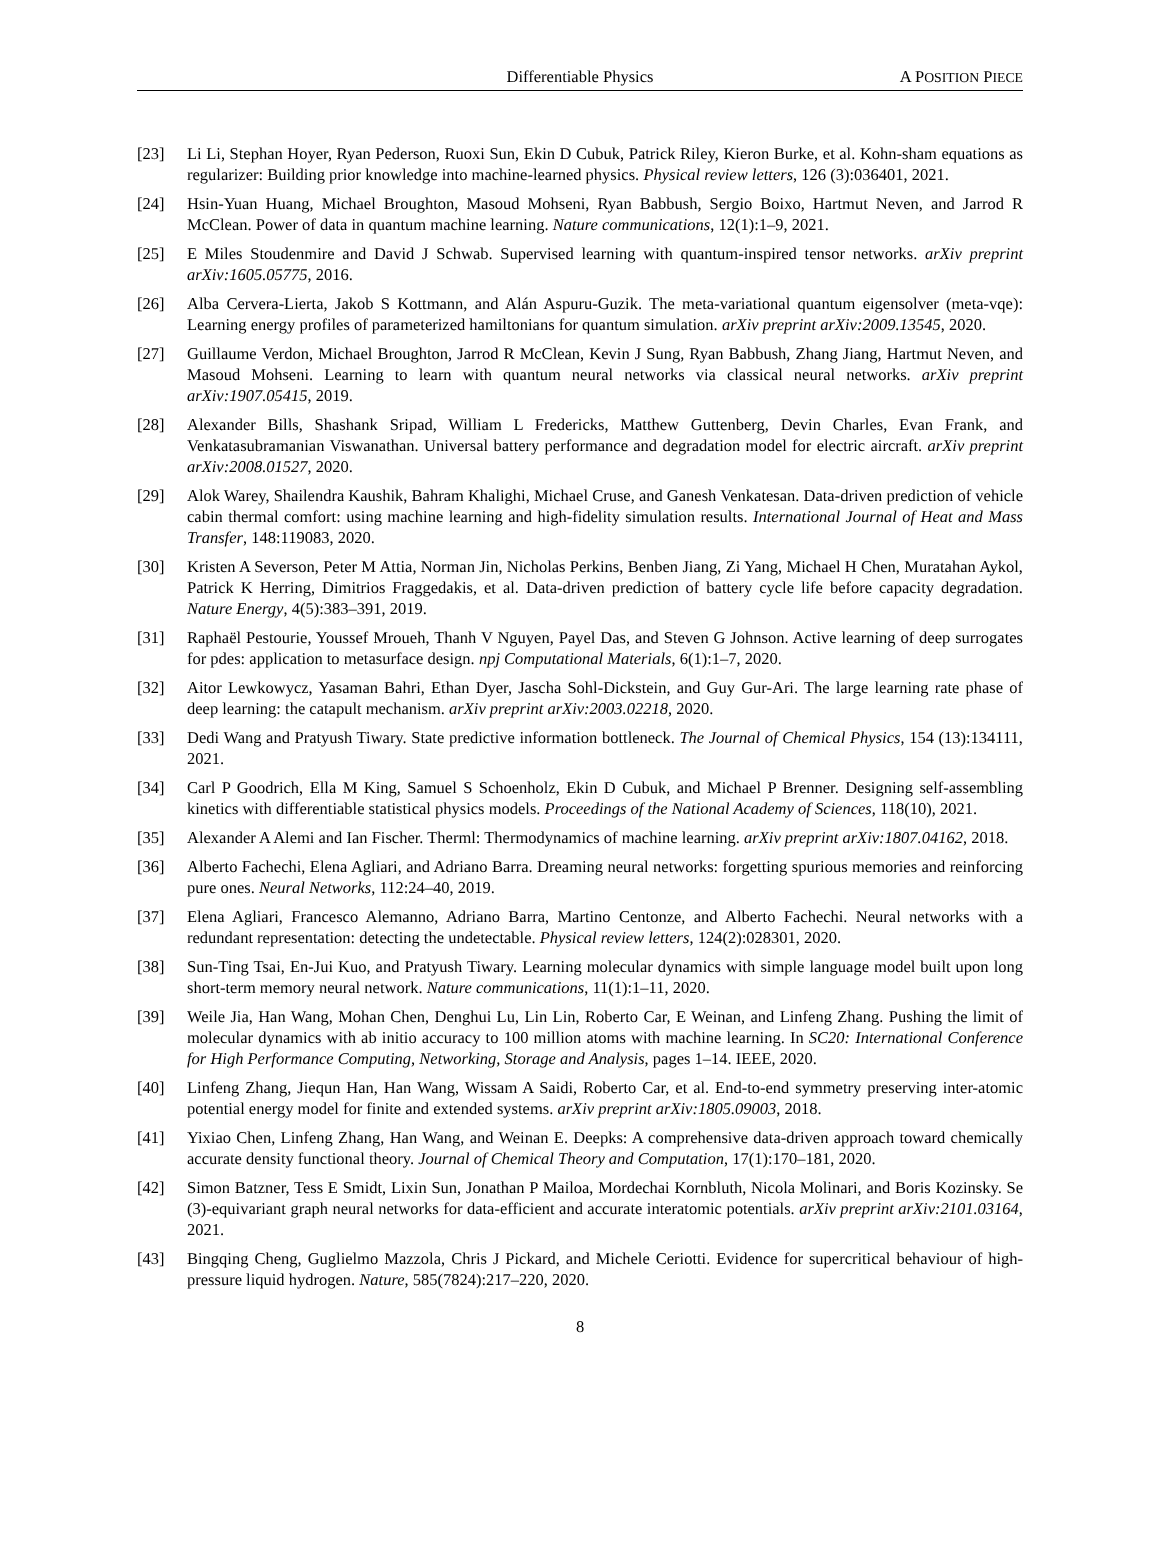Differentiable Physics A POSITION PIECE
[23] Li Li, Stephan Hoyer, Ryan Pederson, Ruoxi Sun, Ekin D Cubuk, Patrick Riley, Kieron Burke, et al. Kohn-sham equations as regularizer: Building prior knowledge into machine-learned physics. Physical review letters, 126 (3):036401, 2021.
[24] Hsin-Yuan Huang, Michael Broughton, Masoud Mohseni, Ryan Babbush, Sergio Boixo, Hartmut Neven, and Jarrod R McClean. Power of data in quantum machine learning. Nature communications, 12(1):1–9, 2021.
[25] E Miles Stoudenmire and David J Schwab. Supervised learning with quantum-inspired tensor networks. arXiv preprint arXiv:1605.05775, 2016.
[26] Alba Cervera-Lierta, Jakob S Kottmann, and Alán Aspuru-Guzik. The meta-variational quantum eigensolver (meta-vqe): Learning energy profiles of parameterized hamiltonians for quantum simulation. arXiv preprint arXiv:2009.13545, 2020.
[27] Guillaume Verdon, Michael Broughton, Jarrod R McClean, Kevin J Sung, Ryan Babbush, Zhang Jiang, Hartmut Neven, and Masoud Mohseni. Learning to learn with quantum neural networks via classical neural networks. arXiv preprint arXiv:1907.05415, 2019.
[28] Alexander Bills, Shashank Sripad, William L Fredericks, Matthew Guttenberg, Devin Charles, Evan Frank, and Venkatasubramanian Viswanathan. Universal battery performance and degradation model for electric aircraft. arXiv preprint arXiv:2008.01527, 2020.
[29] Alok Warey, Shailendra Kaushik, Bahram Khalighi, Michael Cruse, and Ganesh Venkatesan. Data-driven prediction of vehicle cabin thermal comfort: using machine learning and high-fidelity simulation results. International Journal of Heat and Mass Transfer, 148:119083, 2020.
[30] Kristen A Severson, Peter M Attia, Norman Jin, Nicholas Perkins, Benben Jiang, Zi Yang, Michael H Chen, Muratahan Aykol, Patrick K Herring, Dimitrios Fraggedakis, et al. Data-driven prediction of battery cycle life before capacity degradation. Nature Energy, 4(5):383–391, 2019.
[31] Raphaël Pestourie, Youssef Mroueh, Thanh V Nguyen, Payel Das, and Steven G Johnson. Active learning of deep surrogates for pdes: application to metasurface design. npj Computational Materials, 6(1):1–7, 2020.
[32] Aitor Lewkowycz, Yasaman Bahri, Ethan Dyer, Jascha Sohl-Dickstein, and Guy Gur-Ari. The large learning rate phase of deep learning: the catapult mechanism. arXiv preprint arXiv:2003.02218, 2020.
[33] Dedi Wang and Pratyush Tiwary. State predictive information bottleneck. The Journal of Chemical Physics, 154 (13):134111, 2021.
[34] Carl P Goodrich, Ella M King, Samuel S Schoenholz, Ekin D Cubuk, and Michael P Brenner. Designing self-assembling kinetics with differentiable statistical physics models. Proceedings of the National Academy of Sciences, 118(10), 2021.
[35] Alexander A Alemi and Ian Fischer. Therml: Thermodynamics of machine learning. arXiv preprint arXiv:1807.04162, 2018.
[36] Alberto Fachechi, Elena Agliari, and Adriano Barra. Dreaming neural networks: forgetting spurious memories and reinforcing pure ones. Neural Networks, 112:24–40, 2019.
[37] Elena Agliari, Francesco Alemanno, Adriano Barra, Martino Centonze, and Alberto Fachechi. Neural networks with a redundant representation: detecting the undetectable. Physical review letters, 124(2):028301, 2020.
[38] Sun-Ting Tsai, En-Jui Kuo, and Pratyush Tiwary. Learning molecular dynamics with simple language model built upon long short-term memory neural network. Nature communications, 11(1):1–11, 2020.
[39] Weile Jia, Han Wang, Mohan Chen, Denghui Lu, Lin Lin, Roberto Car, E Weinan, and Linfeng Zhang. Pushing the limit of molecular dynamics with ab initio accuracy to 100 million atoms with machine learning. In SC20: International Conference for High Performance Computing, Networking, Storage and Analysis, pages 1–14. IEEE, 2020.
[40] Linfeng Zhang, Jiequn Han, Han Wang, Wissam A Saidi, Roberto Car, et al. End-to-end symmetry preserving inter-atomic potential energy model for finite and extended systems. arXiv preprint arXiv:1805.09003, 2018.
[41] Yixiao Chen, Linfeng Zhang, Han Wang, and Weinan E. Deepks: A comprehensive data-driven approach toward chemically accurate density functional theory. Journal of Chemical Theory and Computation, 17(1):170–181, 2020.
[42] Simon Batzner, Tess E Smidt, Lixin Sun, Jonathan P Mailoa, Mordechai Kornbluth, Nicola Molinari, and Boris Kozinsky. Se (3)-equivariant graph neural networks for data-efficient and accurate interatomic potentials. arXiv preprint arXiv:2101.03164, 2021.
[43] Bingqing Cheng, Guglielmo Mazzola, Chris J Pickard, and Michele Ceriotti. Evidence for supercritical behaviour of high-pressure liquid hydrogen. Nature, 585(7824):217–220, 2020.
8